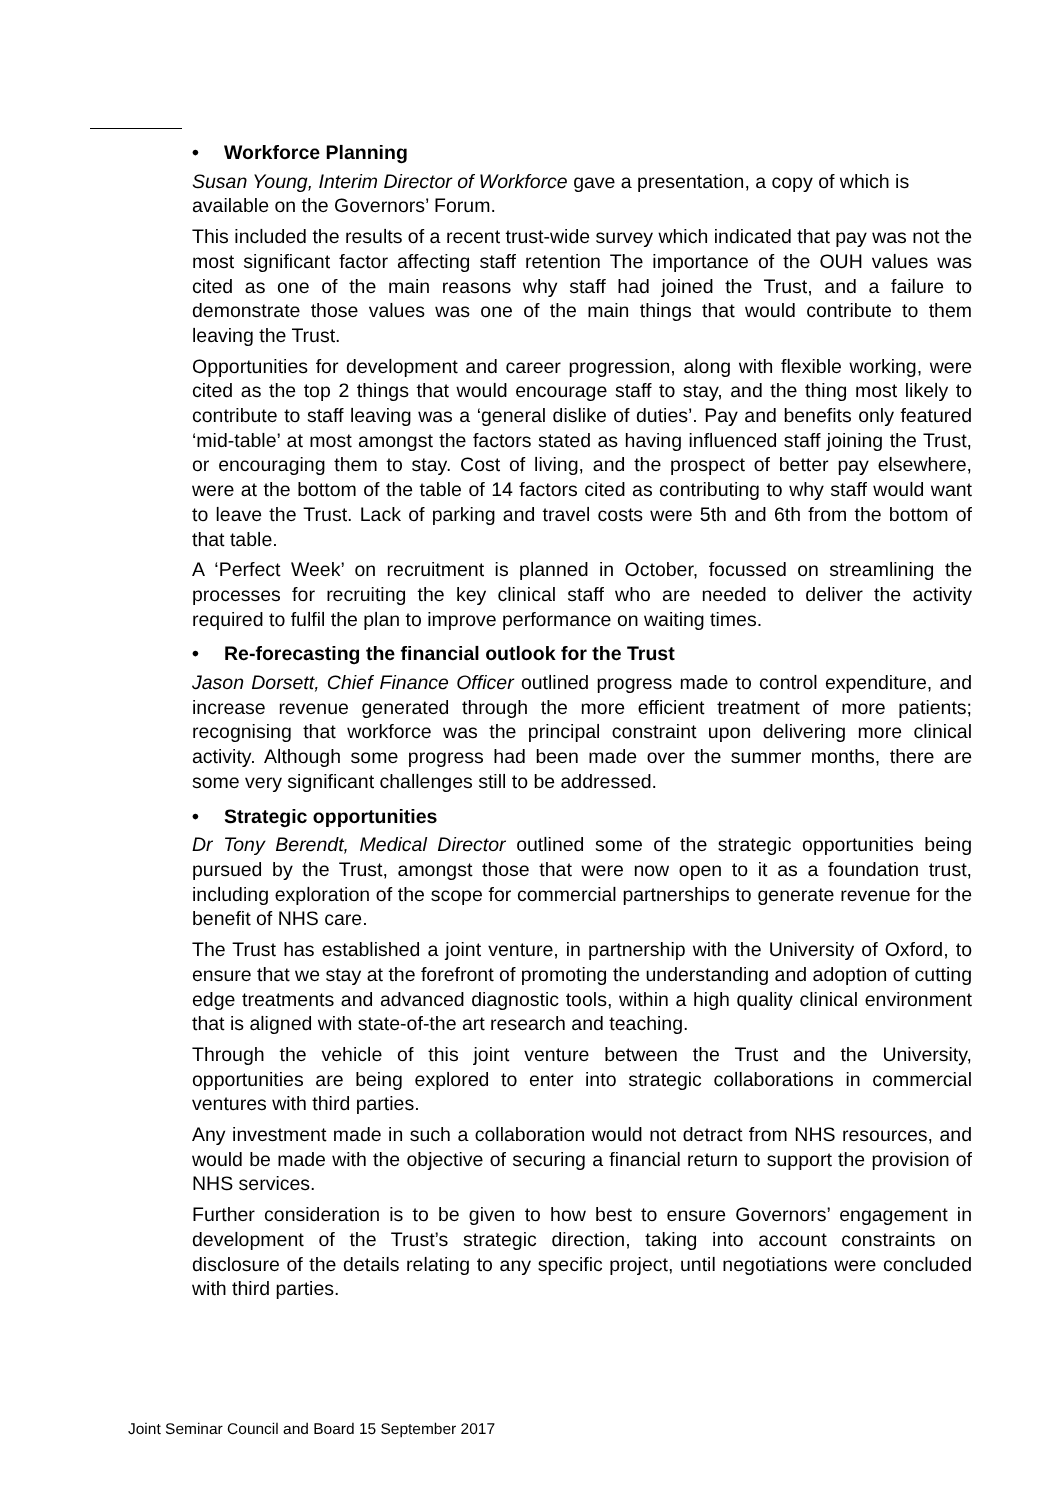• Workforce Planning
Susan Young, Interim Director of Workforce gave a presentation, a copy of which is available on the Governors’ Forum.
This included the results of a recent trust-wide survey which indicated that pay was not the most significant factor affecting staff retention The importance of the OUH values was cited as one of the main reasons why staff had joined the Trust, and a failure to demonstrate those values was one of the main things that would contribute to them leaving the Trust.
Opportunities for development and career progression, along with flexible working, were cited as the top 2 things that would encourage staff to stay, and the thing most likely to contribute to staff leaving was a ‘general dislike of duties’. Pay and benefits only featured ‘mid-table’ at most amongst the factors stated as having influenced staff joining the Trust, or encouraging them to stay. Cost of living, and the prospect of better pay elsewhere, were at the bottom of the table of 14 factors cited as contributing to why staff would want to leave the Trust. Lack of parking and travel costs were 5th and 6th from the bottom of that table.
A ‘Perfect Week’ on recruitment is planned in October, focussed on streamlining the processes for recruiting the key clinical staff who are needed to deliver the activity required to fulfil the plan to improve performance on waiting times.
• Re-forecasting the financial outlook for the Trust
Jason Dorsett, Chief Finance Officer outlined progress made to control expenditure, and increase revenue generated through the more efficient treatment of more patients; recognising that workforce was the principal constraint upon delivering more clinical activity. Although some progress had been made over the summer months, there are some very significant challenges still to be addressed.
• Strategic opportunities
Dr Tony Berendt, Medical Director outlined some of the strategic opportunities being pursued by the Trust, amongst those that were now open to it as a foundation trust, including exploration of the scope for commercial partnerships to generate revenue for the benefit of NHS care.
The Trust has established a joint venture, in partnership with the University of Oxford, to ensure that we stay at the forefront of promoting the understanding and adoption of cutting edge treatments and advanced diagnostic tools, within a high quality clinical environment that is aligned with state-of-the art research and teaching.
Through the vehicle of this joint venture between the Trust and the University, opportunities are being explored to enter into strategic collaborations in commercial ventures with third parties.
Any investment made in such a collaboration would not detract from NHS resources, and would be made with the objective of securing a financial return to support the provision of NHS services.
Further consideration is to be given to how best to ensure Governors’ engagement in development of the Trust’s strategic direction, taking into account constraints on disclosure of the details relating to any specific project, until negotiations were concluded with third parties.
Joint Seminar Council and Board 15 September 2017